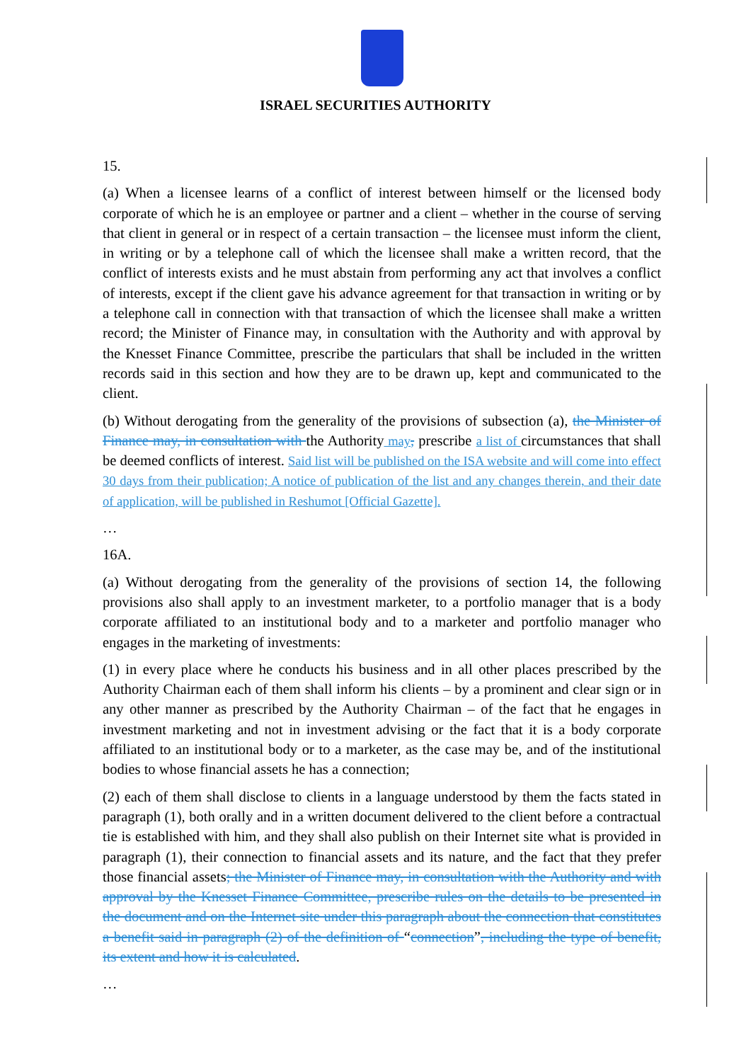ISRAEL SECURITIES AUTHORITY
15.
(a) When a licensee learns of a conflict of interest between himself or the licensed body corporate of which he is an employee or partner and a client – whether in the course of serving that client in general or in respect of a certain transaction – the licensee must inform the client, in writing or by a telephone call of which the licensee shall make a written record, that the conflict of interests exists and he must abstain from performing any act that involves a conflict of interests, except if the client gave his advance agreement for that transaction in writing or by a telephone call in connection with that transaction of which the licensee shall make a written record; the Minister of Finance may, in consultation with the Authority and with approval by the Knesset Finance Committee, prescribe the particulars that shall be included in the written records said in this section and how they are to be drawn up, kept and communicated to the client.
(b) Without derogating from the generality of the provisions of subsection (a), the Minister of Finance may, in consultation with the Authority may, prescribe a list of circumstances that shall be deemed conflicts of interest. Said list will be published on the ISA website and will come into effect 30 days from their publication; A notice of publication of the list and any changes therein, and their date of application, will be published in Reshumot [Official Gazette].
…
16A.
(a) Without derogating from the generality of the provisions of section 14, the following provisions also shall apply to an investment marketer, to a portfolio manager that is a body corporate affiliated to an institutional body and to a marketer and portfolio manager who engages in the marketing of investments:
(1) in every place where he conducts his business and in all other places prescribed by the Authority Chairman each of them shall inform his clients – by a prominent and clear sign or in any other manner as prescribed by the Authority Chairman – of the fact that he engages in investment marketing and not in investment advising or the fact that it is a body corporate affiliated to an institutional body or to a marketer, as the case may be, and of the institutional bodies to whose financial assets he has a connection;
(2) each of them shall disclose to clients in a language understood by them the facts stated in paragraph (1), both orally and in a written document delivered to the client before a contractual tie is established with him, and they shall also publish on their Internet site what is provided in paragraph (1), their connection to financial assets and its nature, and the fact that they prefer those financial assets; the Minister of Finance may, in consultation with the Authority and with approval by the Knesset Finance Committee, prescribe rules on the details to be presented in the document and on the Internet site under this paragraph about the connection that constitutes a benefit said in paragraph (2) of the definition of “connection”, including the type of benefit, its extent and how it is calculated.
…